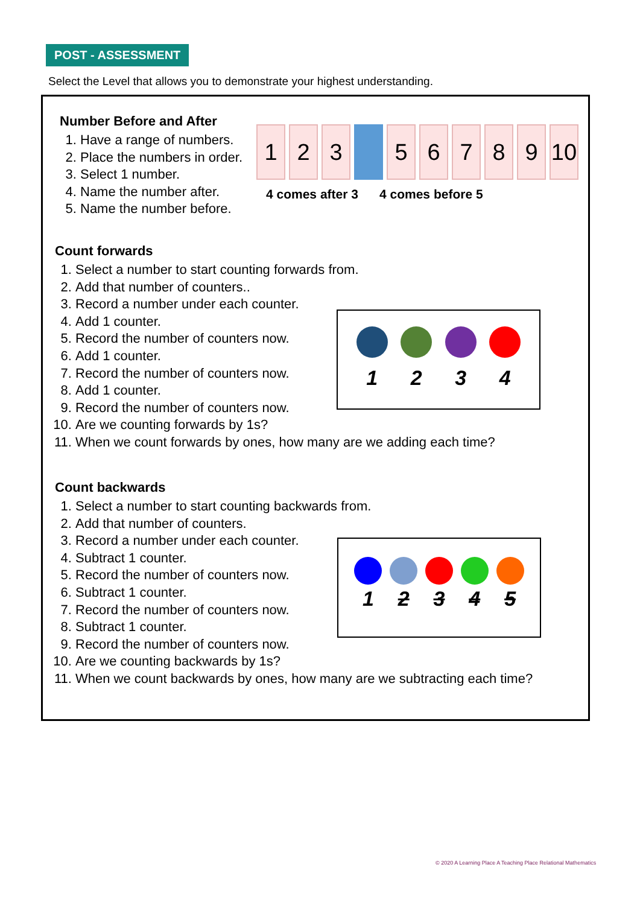POST - ASSESSMENT
Select the Level that allows you to demonstrate your highest understanding.
Number Before and After
1. Have a range of numbers.
2. Place the numbers in order.
3. Select 1 number.
4. Name the number after.
5. Name the number before.
1 2 3 5 6 7 8 9 10
4 comes after 3 4 comes before 5
Count forwards
1. Select a number to start counting forwards from.
2. Add that number of counters..
3. Record a number under each counter.
4. Add 1 counter.
5. Record the number of counters now.
6. Add 1 counter.
7. Record the number of counters now.
8. Add 1 counter.
9. Record the number of counters now.
10. Are we counting forwards by 1s?
11. When we count forwards by ones, how many are we adding each time?
1 2 3 4
Count backwards
1. Select a number to start counting backwards from.
2. Add that number of counters.
3. Record a number under each counter.
4. Subtract 1 counter.
5. Record the number of counters now.
6. Subtract 1 counter.
7. Record the number of counters now.
8. Subtract 1 counter.
9. Record the number of counters now.
10. Are we counting backwards by 1s?
11. When we count backwards by ones, how many are we subtracting each time?
1 2 3 4 5
© 2020 A Learning Place A Teaching Place Relational Mathematics